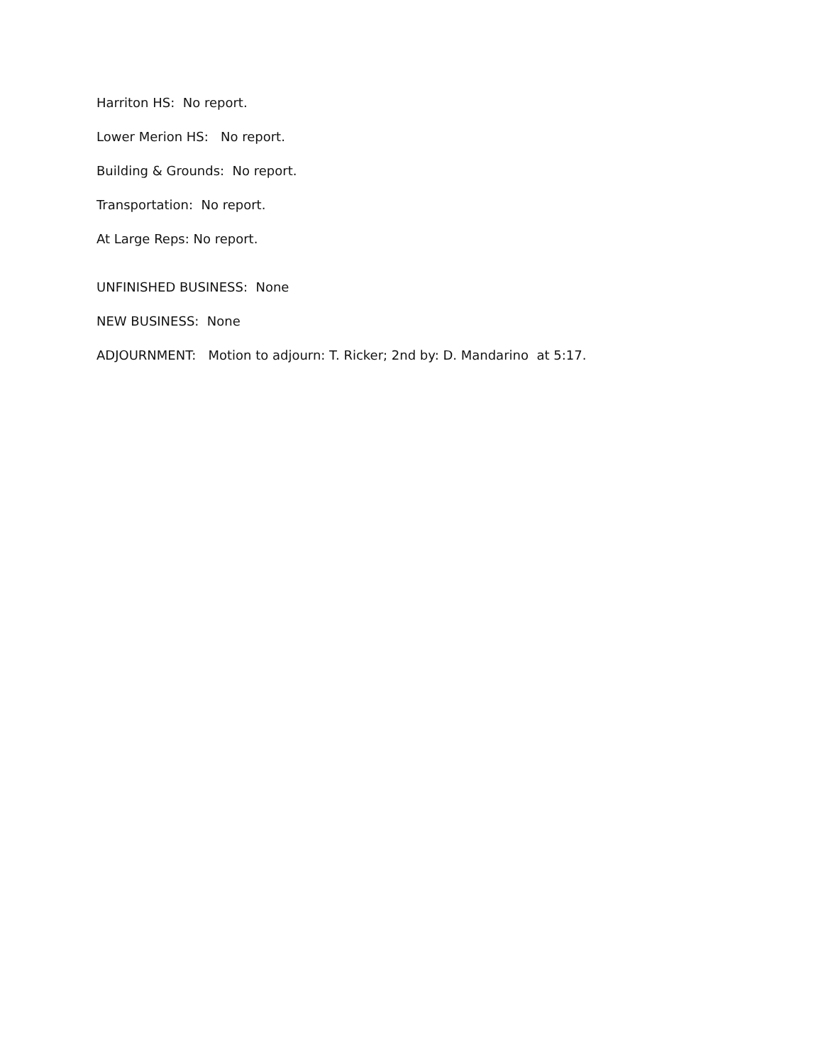Harriton HS: No report.
Lower Merion HS: No report.
Building & Grounds: No report.
Transportation: No report.
At Large Reps: No report.
UNFINISHED BUSINESS: None
NEW BUSINESS: None
ADJOURNMENT: Motion to adjourn: T. Ricker; 2nd by: D. Mandarino at 5:17.